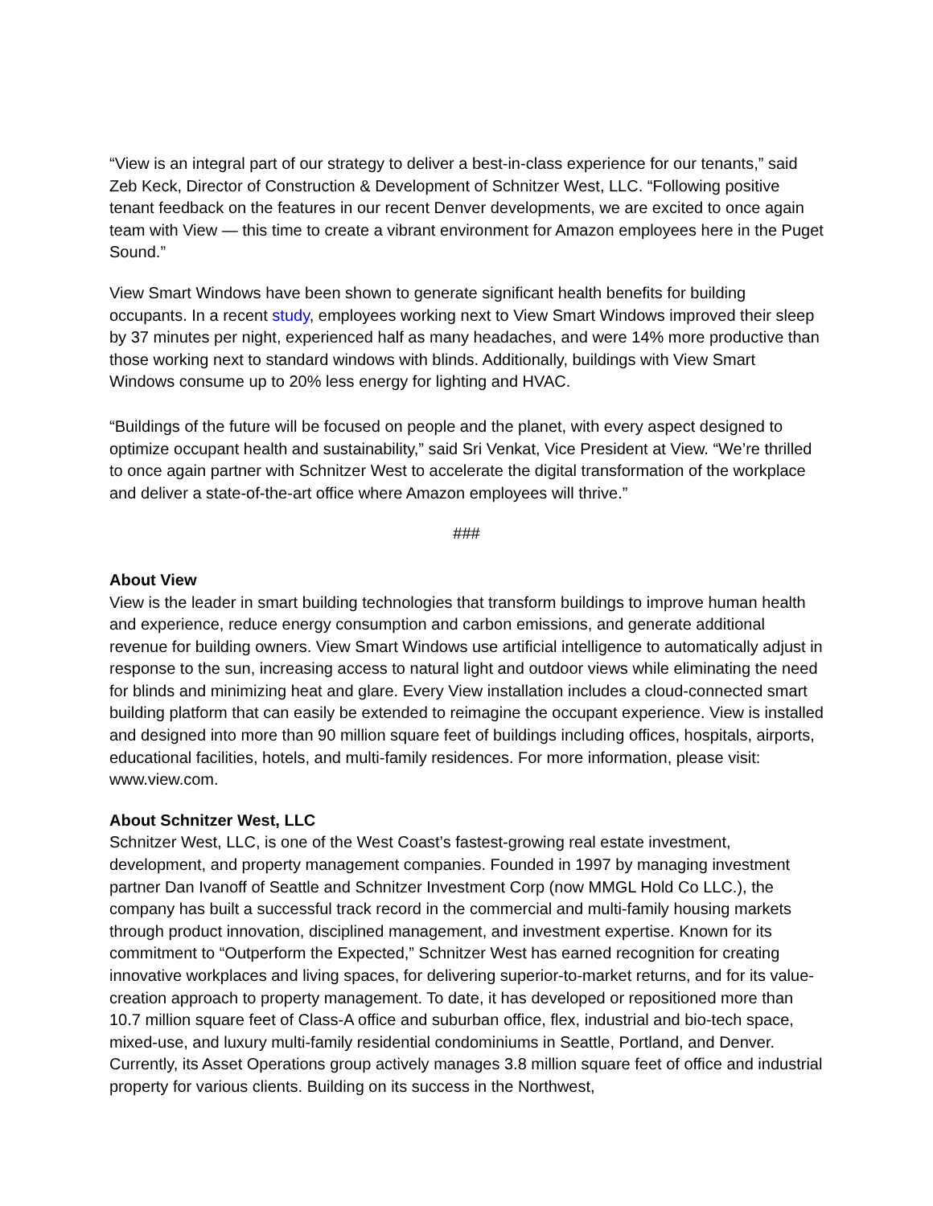“View is an integral part of our strategy to deliver a best-in-class experience for our tenants,” said Zeb Keck, Director of Construction & Development of Schnitzer West, LLC. “Following positive tenant feedback on the features in our recent Denver developments, we are excited to once again team with View — this time to create a vibrant environment for Amazon employees here in the Puget Sound.”
View Smart Windows have been shown to generate significant health benefits for building occupants. In a recent study, employees working next to View Smart Windows improved their sleep by 37 minutes per night, experienced half as many headaches, and were 14% more productive than those working next to standard windows with blinds. Additionally, buildings with View Smart Windows consume up to 20% less energy for lighting and HVAC.
“Buildings of the future will be focused on people and the planet, with every aspect designed to optimize occupant health and sustainability,” said Sri Venkat, Vice President at View. “We’re thrilled to once again partner with Schnitzer West to accelerate the digital transformation of the workplace and deliver a state-of-the-art office where Amazon employees will thrive.”
###
About View
View is the leader in smart building technologies that transform buildings to improve human health and experience, reduce energy consumption and carbon emissions, and generate additional revenue for building owners. View Smart Windows use artificial intelligence to automatically adjust in response to the sun, increasing access to natural light and outdoor views while eliminating the need for blinds and minimizing heat and glare. Every View installation includes a cloud-connected smart building platform that can easily be extended to reimagine the occupant experience. View is installed and designed into more than 90 million square feet of buildings including offices, hospitals, airports, educational facilities, hotels, and multi-family residences. For more information, please visit: www.view.com.
About Schnitzer West, LLC
Schnitzer West, LLC, is one of the West Coast’s fastest-growing real estate investment, development, and property management companies. Founded in 1997 by managing investment partner Dan Ivanoff of Seattle and Schnitzer Investment Corp (now MMGL Hold Co LLC.), the company has built a successful track record in the commercial and multi-family housing markets through product innovation, disciplined management, and investment expertise. Known for its commitment to “Outperform the Expected,” Schnitzer West has earned recognition for creating innovative workplaces and living spaces, for delivering superior-to-market returns, and for its value-creation approach to property management. To date, it has developed or repositioned more than 10.7 million square feet of Class-A office and suburban office, flex, industrial and bio-tech space, mixed-use, and luxury multi-family residential condominiums in Seattle, Portland, and Denver. Currently, its Asset Operations group actively manages 3.8 million square feet of office and industrial property for various clients. Building on its success in the Northwest,